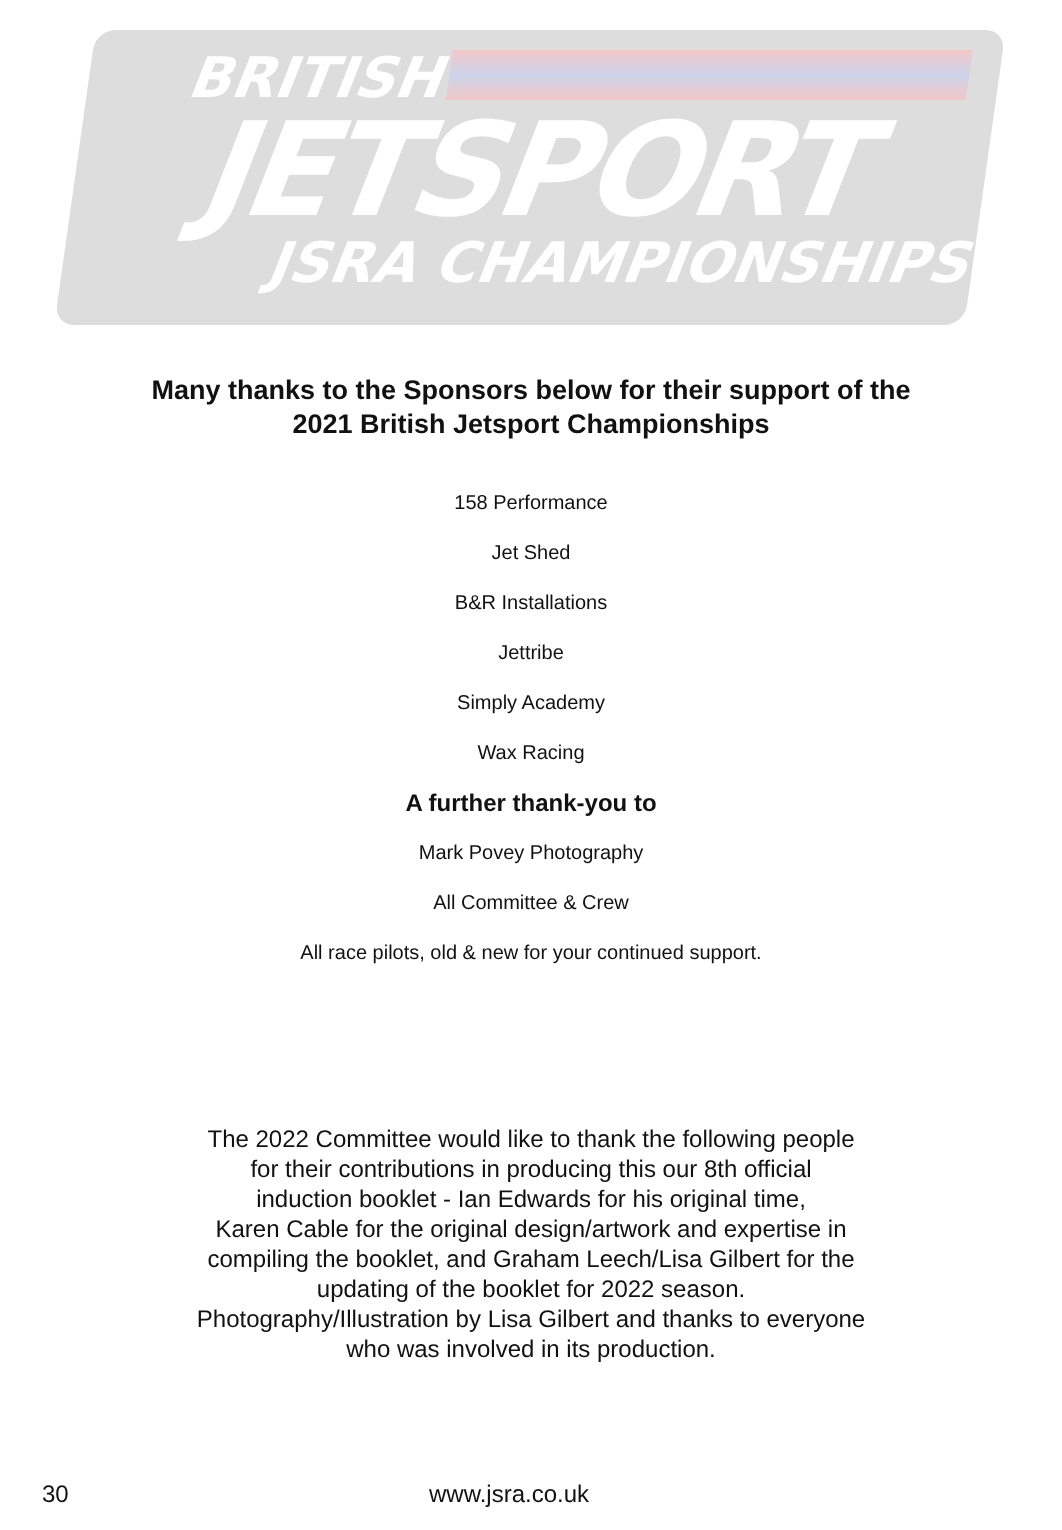BRITISH
JETSPORT
JSRA CHAMPIONSHIPS
Many thanks to the Sponsors below for their support of the
2021 British Jetsport Championships
158 Performance
Jet Shed
B&R Installations
Jettribe
Simply Academy
Wax Racing
A further thank-you to
Mark Povey Photography
All Committee & Crew
All race pilots, old & new for your continued support.
The 2022 Committee would like to thank the following people
for their contributions in producing this our 8th official
induction booklet - Ian Edwards for his original time,
Karen Cable for the original design/artwork and expertise in
compiling the booklet, and Graham Leech/Lisa Gilbert for the
updating of the booklet for 2022 season.
Photography/Illustration by Lisa Gilbert and thanks to everyone
who was involved in its production.
30 www.jsra.co.uk